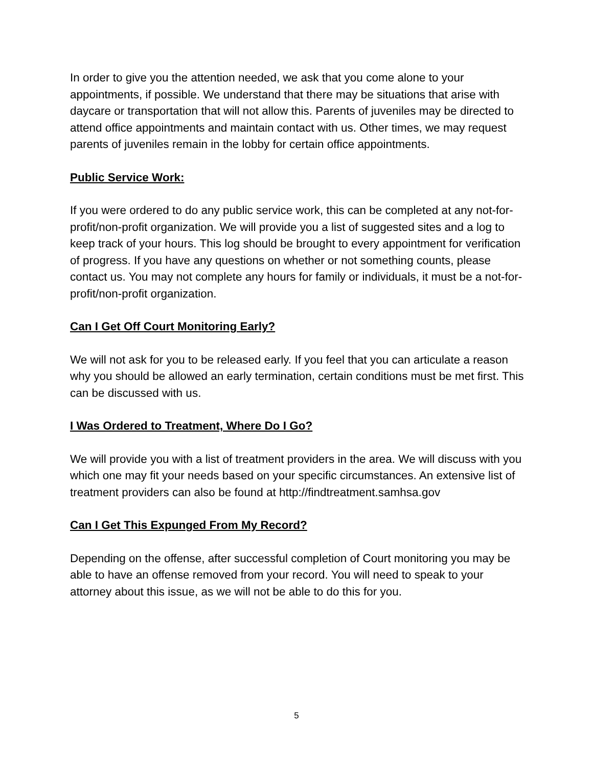In order to give you the attention needed, we ask that you come alone to your appointments, if possible. We understand that there may be situations that arise with daycare or transportation that will not allow this. Parents of juveniles may be directed to attend office appointments and maintain contact with us. Other times, we may request parents of juveniles remain in the lobby for certain office appointments.
Public Service Work:
If you were ordered to do any public service work, this can be completed at any not-for-profit/non-profit organization. We will provide you a list of suggested sites and a log to keep track of your hours. This log should be brought to every appointment for verification of progress. If you have any questions on whether or not something counts, please contact us. You may not complete any hours for family or individuals, it must be a not-for-profit/non-profit organization.
Can I Get Off Court Monitoring Early?
We will not ask for you to be released early. If you feel that you can articulate a reason why you should be allowed an early termination, certain conditions must be met first. This can be discussed with us.
I Was Ordered to Treatment, Where Do I Go?
We will provide you with a list of treatment providers in the area. We will discuss with you which one may fit your needs based on your specific circumstances. An extensive list of treatment providers can also be found at http://findtreatment.samhsa.gov
Can I Get This Expunged From My Record?
Depending on the offense, after successful completion of Court monitoring you may be able to have an offense removed from your record. You will need to speak to your attorney about this issue, as we will not be able to do this for you.
5